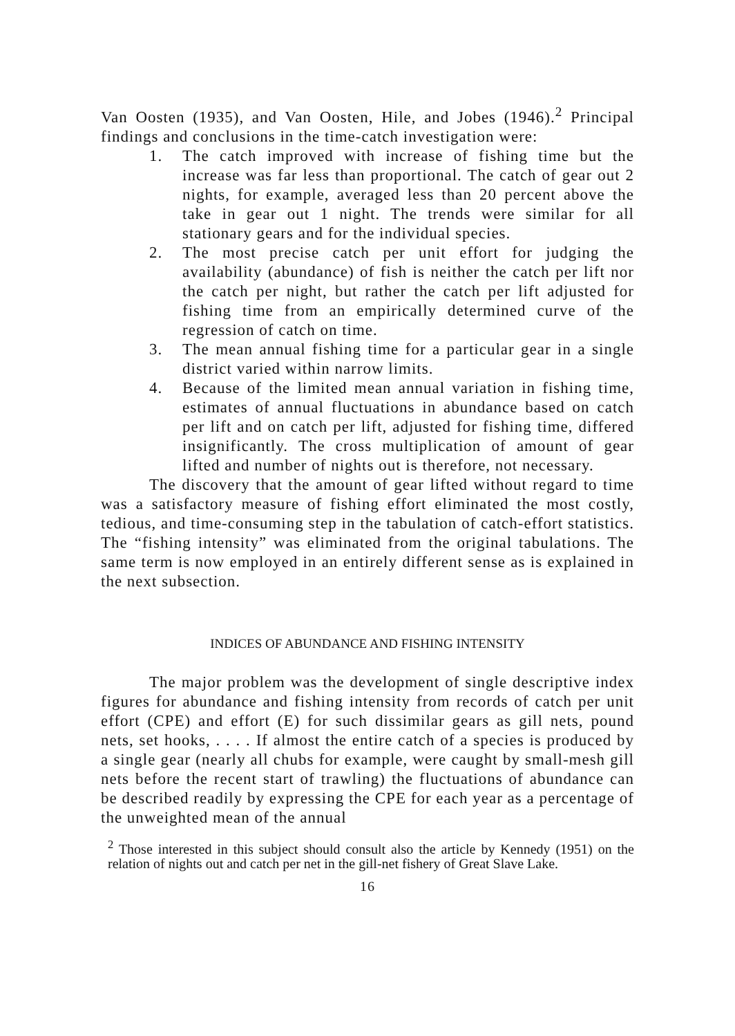Van Oosten (1935), and Van Oosten, Hile, and Jobes (1946).<sup>2</sup> Principal findings and conclusions in the time-catch investigation were:
1. The catch improved with increase of fishing time but the increase was far less than proportional. The catch of gear out 2 nights, for example, averaged less than 20 percent above the take in gear out 1 night. The trends were similar for all stationary gears and for the individual species.
2. The most precise catch per unit effort for judging the availability (abundance) of fish is neither the catch per lift nor the catch per night, but rather the catch per lift adjusted for fishing time from an empirically determined curve of the regression of catch on time.
3. The mean annual fishing time for a particular gear in a single district varied within narrow limits.
4. Because of the limited mean annual variation in fishing time, estimates of annual fluctuations in abundance based on catch per lift and on catch per lift, adjusted for fishing time, differed insignificantly. The cross multiplication of amount of gear lifted and number of nights out is therefore, not necessary.
The discovery that the amount of gear lifted without regard to time was a satisfactory measure of fishing effort eliminated the most costly, tedious, and time-consuming step in the tabulation of catch-effort statistics. The “fishing intensity” was eliminated from the original tabulations. The same term is now employed in an entirely different sense as is explained in the next subsection.
INDICES OF ABUNDANCE AND FISHING INTENSITY
The major problem was the development of single descriptive index figures for abundance and fishing intensity from records of catch per unit effort (CPE) and effort (E) for such dissimilar gears as gill nets, pound nets, set hooks, . . . . If almost the entire catch of a species is produced by a single gear (nearly all chubs for example, were caught by small-mesh gill nets before the recent start of trawling) the fluctuations of abundance can be described readily by expressing the CPE for each year as a percentage of the unweighted mean of the annual
<sup>2</sup> Those interested in this subject should consult also the article by Kennedy (1951) on the relation of nights out and catch per net in the gill-net fishery of Great Slave Lake.
16